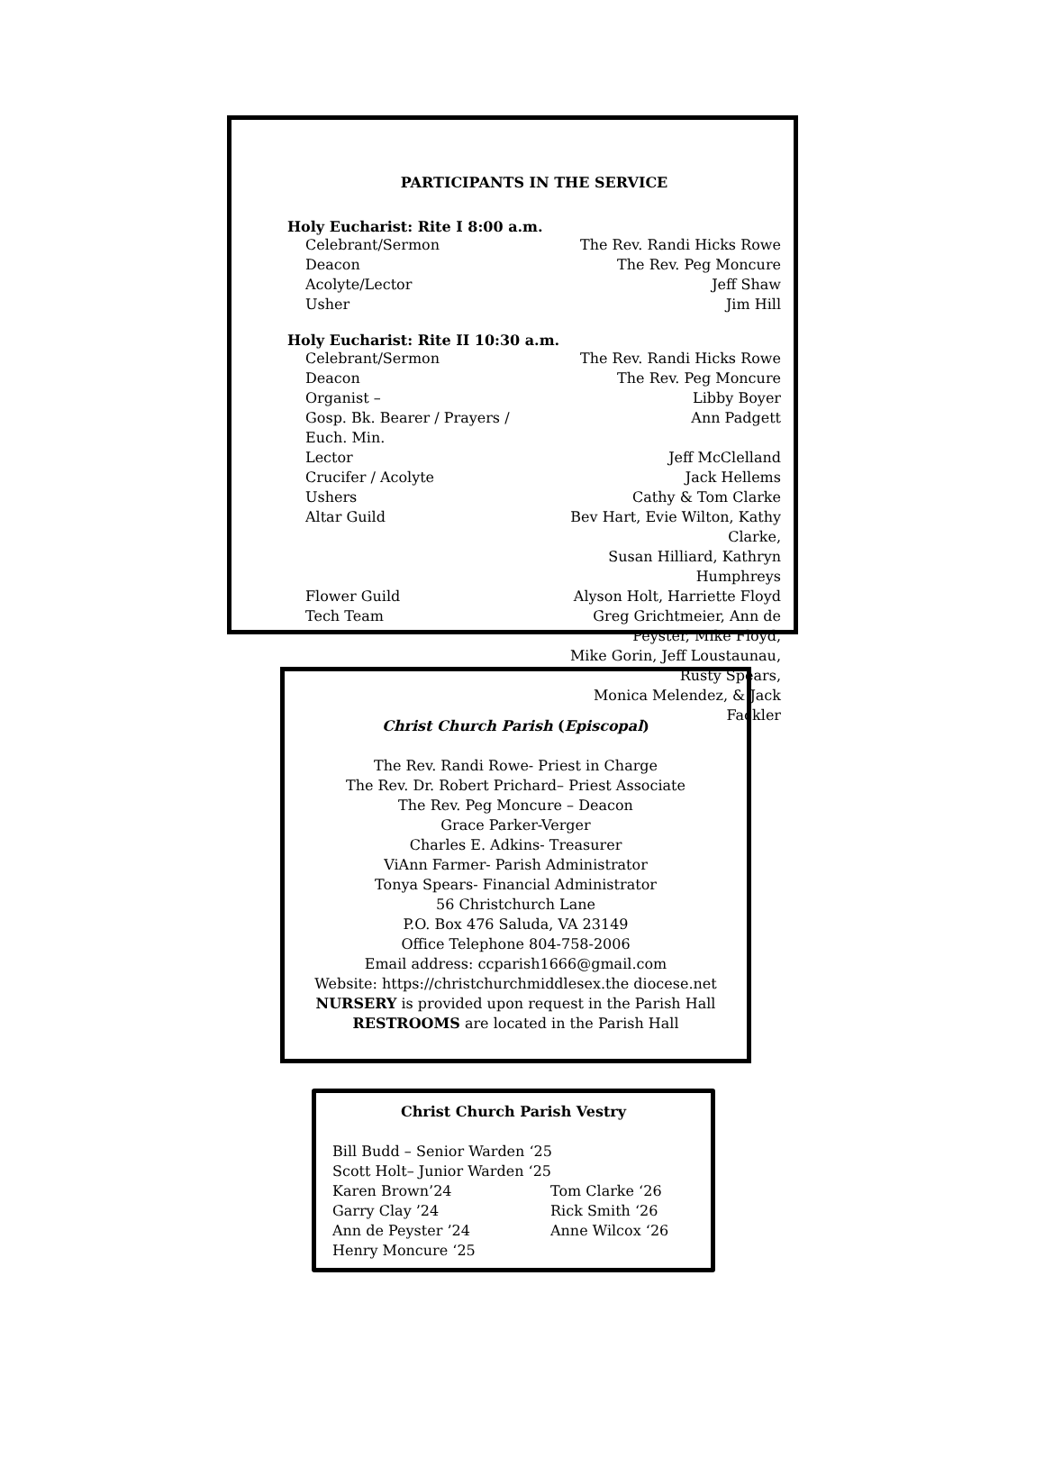PARTICIPANTS IN THE SERVICE
Holy Eucharist: Rite I 8:00 a.m.
| Celebrant/Sermon | The Rev. Randi Hicks Rowe |
| Deacon | The Rev. Peg Moncure |
| Acolyte/Lector | Jeff Shaw |
| Usher | Jim Hill |
Holy Eucharist: Rite II 10:30 a.m.
| Celebrant/Sermon | The Rev. Randi Hicks Rowe |
| Deacon | The Rev. Peg Moncure |
| Organist – | Libby Boyer |
| Gosp. Bk. Bearer / Prayers / Euch. Min. | Ann Padgett |
| Lector | Jeff McClelland |
| Crucifer / Acolyte | Jack Hellems |
| Ushers | Cathy & Tom Clarke |
| Altar Guild | Bev Hart, Evie Wilton, Kathy Clarke, Susan Hilliard, Kathryn Humphreys |
| Flower Guild | Alyson Holt, Harriette Floyd |
| Tech Team | Greg Grichtmeier, Ann de Peyster, Mike Floyd, Mike Gorin, Jeff Loustaunau, Rusty Spears, Monica Melendez, & Jack Fackler |
Christ Church Parish (Episcopal)
The Rev. Randi Rowe- Priest in Charge
The Rev. Dr. Robert Prichard– Priest Associate
The Rev. Peg Moncure – Deacon
Grace Parker-Verger
Charles E. Adkins- Treasurer
ViAnn Farmer- Parish Administrator
Tonya Spears- Financial Administrator
56 Christchurch Lane
P.O. Box 476 Saluda, VA 23149
Office Telephone 804-758-2006
Email address: ccparish1666@gmail.com
Website: https://christchurchmiddlesex.the diocese.net
NURSERY is provided upon request in the Parish Hall
RESTROOMS are located in the Parish Hall
Christ Church Parish Vestry
Bill Budd – Senior Warden ‘25
Scott Holt– Junior Warden ‘25
| Karen Brown’24 | Tom Clarke ‘26 |
| Garry Clay ’24 | Rick Smith ‘26 |
| Ann de Peyster ’24 | Anne Wilcox ‘26 |
| Henry Moncure ‘25 | |